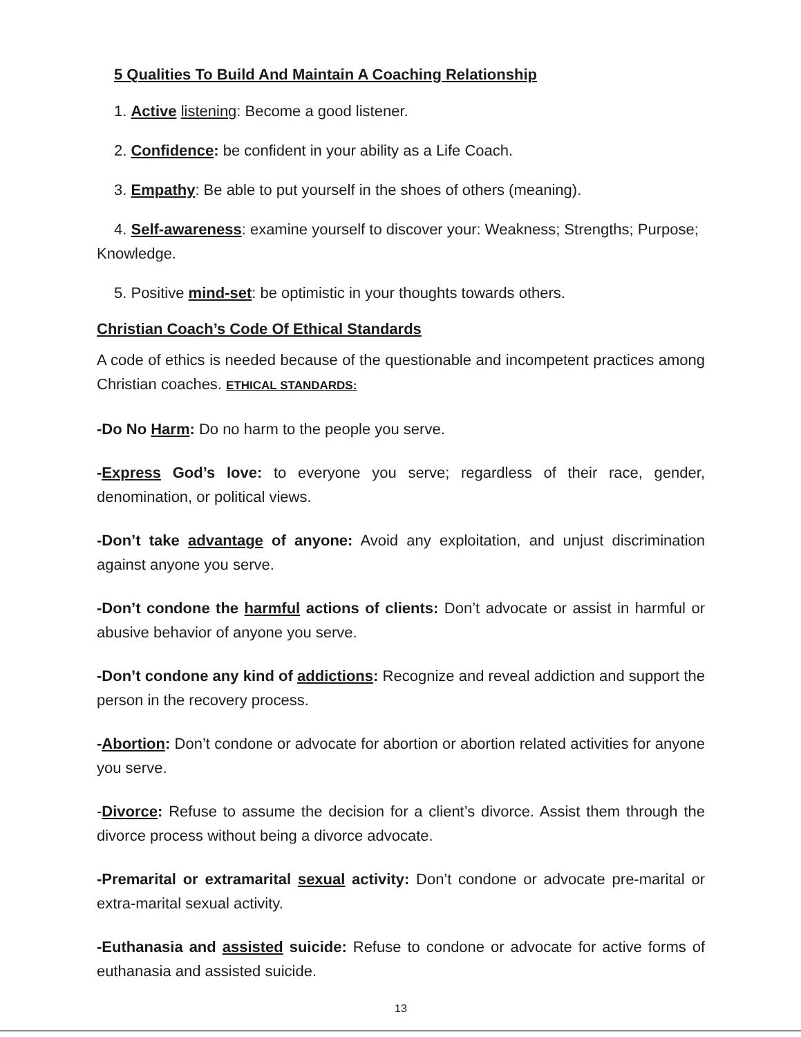5 Qualities To Build And Maintain A Coaching Relationship
1. Active listening: Become a good listener.
2. Confidence: be confident in your ability as a Life Coach.
3. Empathy: Be able to put yourself in the shoes of others (meaning).
4. Self-awareness: examine yourself to discover your: Weakness; Strengths; Purpose; Knowledge.
5. Positive mind-set: be optimistic in your thoughts towards others.
Christian Coach’s Code Of Ethical Standards
A code of ethics is needed because of the questionable and incompetent practices among Christian coaches. ETHICAL STANDARDS:
-Do No Harm: Do no harm to the people you serve.
-Express God’s love: to everyone you serve; regardless of their race, gender, denomination, or political views.
-Don’t take advantage of anyone: Avoid any exploitation, and unjust discrimination against anyone you serve.
-Don’t condone the harmful actions of clients: Don’t advocate or assist in harmful or abusive behavior of anyone you serve.
-Don’t condone any kind of addictions: Recognize and reveal addiction and support the person in the recovery process.
-Abortion: Don’t condone or advocate for abortion or abortion related activities for anyone you serve.
-Divorce: Refuse to assume the decision for a client’s divorce. Assist them through the divorce process without being a divorce advocate.
-Premarital or extramarital sexual activity: Don’t condone or advocate pre-marital or extra-marital sexual activity.
-Euthanasia and assisted suicide: Refuse to condone or advocate for active forms of euthanasia and assisted suicide.
13